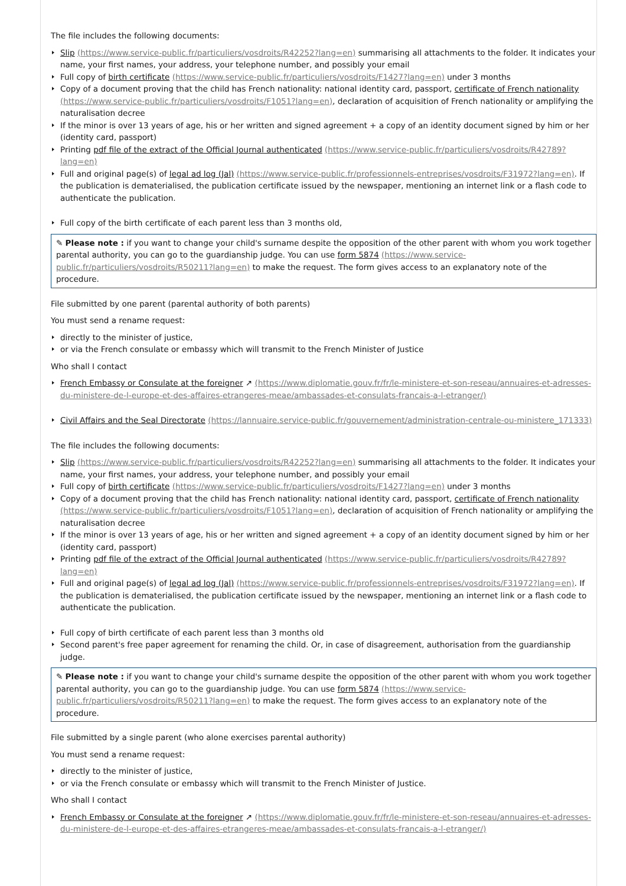The file includes the following documents:
Slip (https://www.service-public.fr/particuliers/vosdroits/R42252?lang=en) summarising all attachments to the folder. It indicates your name, your first names, your address, your telephone number, and possibly your email
Full copy of birth certificate (https://www.service-public.fr/particuliers/vosdroits/F1427?lang=en) under 3 months
Copy of a document proving that the child has French nationality: national identity card, passport, certificate of French nationality (https://www.service-public.fr/particuliers/vosdroits/F1051?lang=en), declaration of acquisition of French nationality or amplifying the naturalisation decree
If the minor is over 13 years of age, his or her written and signed agreement + a copy of an identity document signed by him or her (identity card, passport)
Printing pdf file of the extract of the Official Journal authenticated (https://www.service-public.fr/particuliers/vosdroits/R42789?lang=en)
Full and original page(s) of legal ad log (Jal) (https://www.service-public.fr/professionnels-entreprises/vosdroits/F31972?lang=en). If the publication is dematerialised, the publication certificate issued by the newspaper, mentioning an internet link or a flash code to authenticate the publication.
Full copy of the birth certificate of each parent less than 3 months old,
✎ Please note : if you want to change your child's surname despite the opposition of the other parent with whom you work together parental authority, you can go to the guardianship judge. You can use form 5874 (https://www.service-public.fr/particuliers/vosdroits/R50211?lang=en) to make the request. The form gives access to an explanatory note of the procedure.
File submitted by one parent (parental authority of both parents)
You must send a rename request:
directly to the minister of justice,
or via the French consulate or embassy which will transmit to the French Minister of Justice
Who shall I contact
French Embassy or Consulate at the foreigner ↗ (https://www.diplomatie.gouv.fr/fr/le-ministere-et-son-reseau/annuaires-et-adresses-du-ministere-de-l-europe-et-des-affaires-etrangeres-meae/ambassades-et-consulats-francais-a-l-etranger/)
Civil Affairs and the Seal Directorate (https://lannuaire.service-public.fr/gouvernement/administration-centrale-ou-ministere_171333)
The file includes the following documents:
Slip (https://www.service-public.fr/particuliers/vosdroits/R42252?lang=en) summarising all attachments to the folder. It indicates your name, your first names, your address, your telephone number, and possibly your email
Full copy of birth certificate (https://www.service-public.fr/particuliers/vosdroits/F1427?lang=en) under 3 months
Copy of a document proving that the child has French nationality: national identity card, passport, certificate of French nationality (https://www.service-public.fr/particuliers/vosdroits/F1051?lang=en), declaration of acquisition of French nationality or amplifying the naturalisation decree
If the minor is over 13 years of age, his or her written and signed agreement + a copy of an identity document signed by him or her (identity card, passport)
Printing pdf file of the extract of the Official Journal authenticated (https://www.service-public.fr/particuliers/vosdroits/R42789?lang=en)
Full and original page(s) of legal ad log (Jal) (https://www.service-public.fr/professionnels-entreprises/vosdroits/F31972?lang=en). If the publication is dematerialised, the publication certificate issued by the newspaper, mentioning an internet link or a flash code to authenticate the publication.
Full copy of birth certificate of each parent less than 3 months old
Second parent's free paper agreement for renaming the child. Or, in case of disagreement, authorisation from the guardianship judge.
✎ Please note : if you want to change your child's surname despite the opposition of the other parent with whom you work together parental authority, you can go to the guardianship judge. You can use form 5874 (https://www.service-public.fr/particuliers/vosdroits/R50211?lang=en) to make the request. The form gives access to an explanatory note of the procedure.
File submitted by a single parent (who alone exercises parental authority)
You must send a rename request:
directly to the minister of justice,
or via the French consulate or embassy which will transmit to the French Minister of Justice.
Who shall I contact
French Embassy or Consulate at the foreigner ↗ (https://www.diplomatie.gouv.fr/fr/le-ministere-et-son-reseau/annuaires-et-adresses-du-ministere-de-l-europe-et-des-affaires-etrangeres-meae/ambassades-et-consulats-francais-a-l-etranger/)